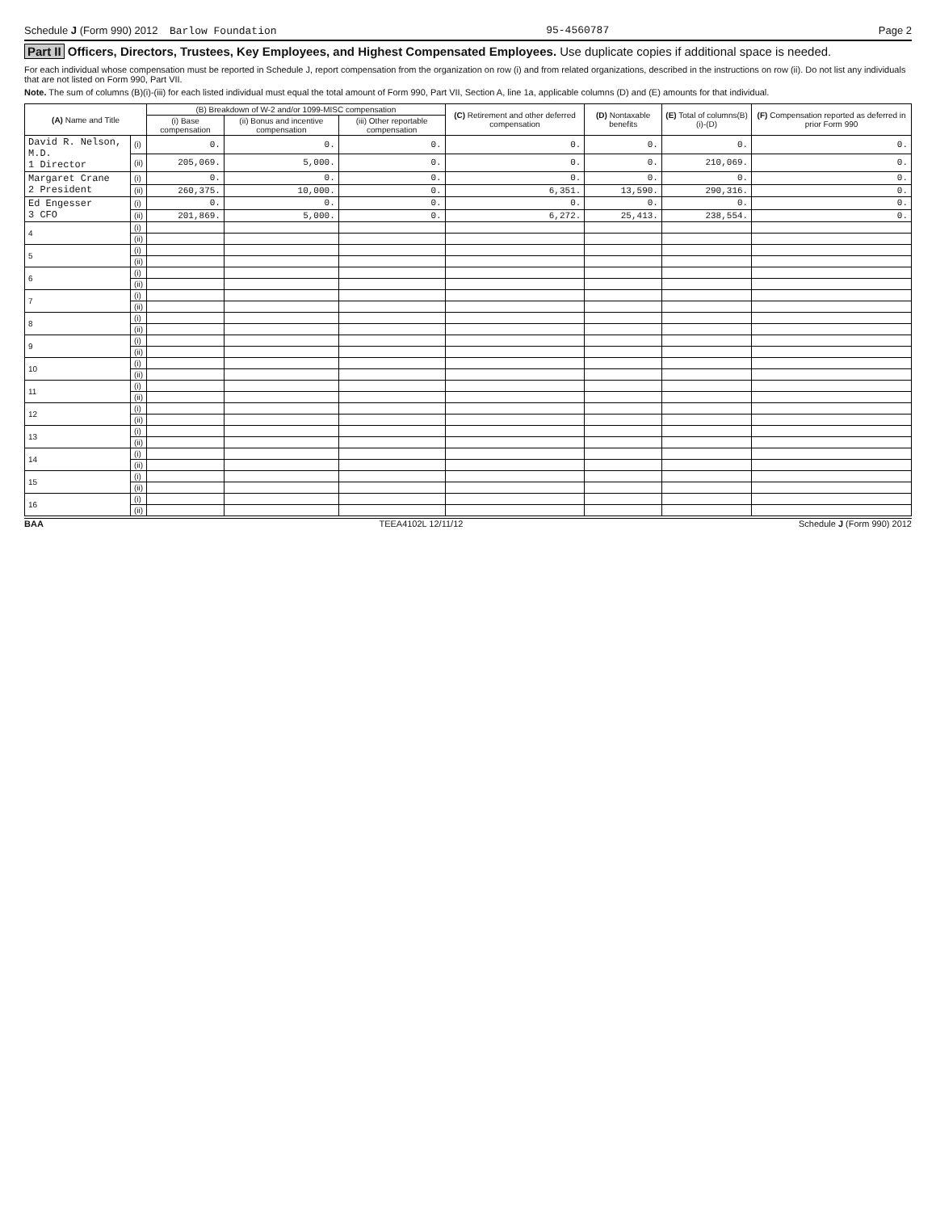Schedule J (Form 990) 2012 Barlow Foundation 95-4560787 Page 2
Part II Officers, Directors, Trustees, Key Employees, and Highest Compensated Employees. Use duplicate copies if additional space is needed.
For each individual whose compensation must be reported in Schedule J, report compensation from the organization on row (i) and from related organizations, described in the instructions on row (ii). Do not list any individuals that are not listed on Form 990, Part VII.
Note. The sum of columns (B)(i)-(iii) for each listed individual must equal the total amount of Form 990, Part VII, Section A, line 1a, applicable columns (D) and (E) amounts for that individual.
| (A) Name and Title | | (B) Breakdown of W-2 and/or 1099-MISC compensation | | | (C) Retirement and other deferred compensation | (D) Nontaxable benefits | (E) Total of columns(B)(i)-(D) | (F) Compensation reported as deferred in prior Form 990 |
| --- | --- | --- | --- | --- | --- | --- | --- | --- |
| | | (i) Base compensation | (ii) Bonus and incentive compensation | (iii) Other reportable compensation | | | | |
| David R. Nelson, M.D. 1 Director | (i) | 0. | 0. | 0. | 0. | 0. | 0. | 0. |
| | (ii) | 205,069. | 5,000. | 0. | 0. | 0. | 210,069. | 0. |
| Margaret Crane 2 President | (i) | 0. | 0. | 0. | 0. | 0. | 0. | 0. |
| | (ii) | 260,375. | 10,000. | 0. | 6,351. | 13,590. | 290,316. | 0. |
| Ed Engesser 3 CFO | (i) | 0. | 0. | 0. | 0. | 0. | 0. | 0. |
| | (ii) | 201,869. | 5,000. | 0. | 6,272. | 25,413. | 238,554. | 0. |
| 4 | (i) | | | | | | | |
| | (ii) | | | | | | | |
| 5 | (i) | | | | | | | |
| | (ii) | | | | | | | |
| 6 | (i) | | | | | | | |
| | (ii) | | | | | | | |
| 7 | (i) | | | | | | | |
| | (ii) | | | | | | | |
| 8 | (i) | | | | | | | |
| | (ii) | | | | | | | |
| 9 | (i) | | | | | | | |
| | (ii) | | | | | | | |
| 10 | (i) | | | | | | | |
| | (ii) | | | | | | | |
| 11 | (i) | | | | | | | |
| | (ii) | | | | | | | |
| 12 | (i) | | | | | | | |
| | (ii) | | | | | | | |
| 13 | (i) | | | | | | | |
| | (ii) | | | | | | | |
| 14 | (i) | | | | | | | |
| | (ii) | | | | | | | |
| 15 | (i) | | | | | | | |
| | (ii) | | | | | | | |
| 16 | (i) | | | | | | | |
| | (ii) | | | | | | | |
BAA TEEA4102L 12/11/12 Schedule J (Form 990) 2012